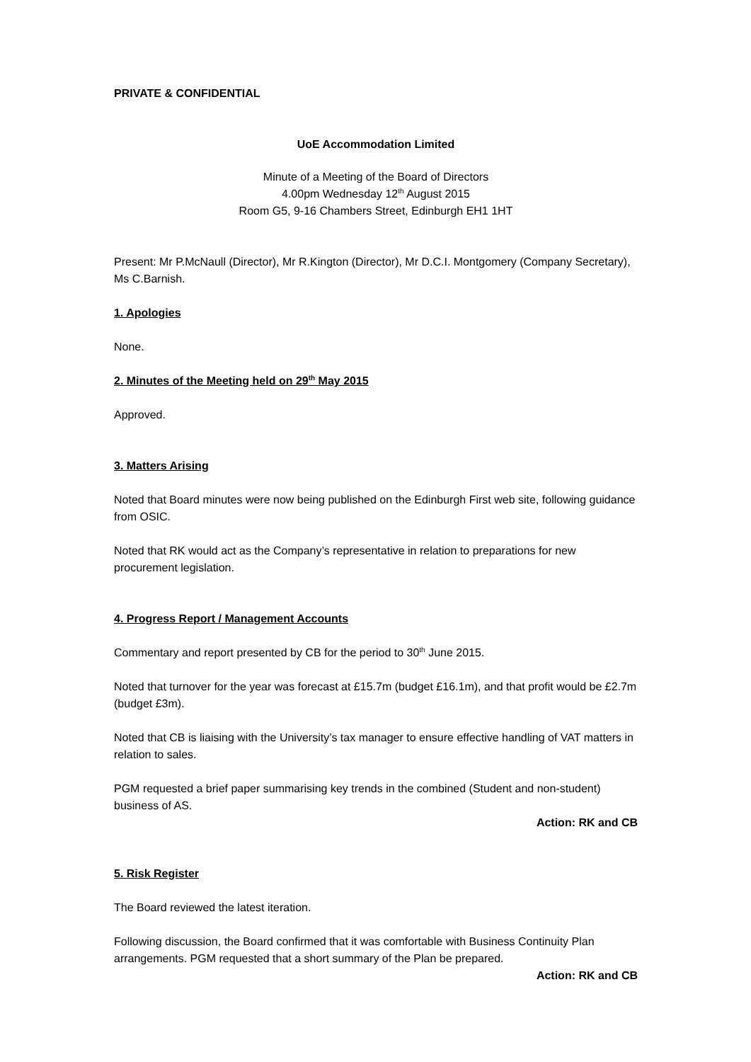PRIVATE & CONFIDENTIAL
UoE Accommodation Limited
Minute of a Meeting of the Board of Directors
4.00pm Wednesday 12<sup>th</sup> August 2015
Room G5, 9-16 Chambers Street, Edinburgh EH1 1HT
Present: Mr P.McNaull (Director), Mr R.Kington (Director), Mr D.C.I. Montgomery (Company Secretary), Ms C.Barnish.
1. Apologies
None.
2. Minutes of the Meeting held on 29<sup>th</sup> May 2015
Approved.
3. Matters Arising
Noted that Board minutes were now being published on the Edinburgh First web site, following guidance from OSIC.
Noted that RK would act as the Company’s representative in relation to preparations for new procurement legislation.
4. Progress Report / Management Accounts
Commentary and report presented by CB for the period to 30<sup>th</sup> June 2015.
Noted that turnover for the year was forecast at £15.7m (budget £16.1m), and that profit would be £2.7m (budget £3m).
Noted that CB is liaising with the University’s tax manager to ensure effective handling of VAT matters in relation to sales.
PGM requested a brief paper summarising key trends in the combined (Student and non-student) business of AS.
Action: RK and CB
5. Risk Register
The Board reviewed the latest iteration.
Following discussion, the Board confirmed that it was comfortable with Business Continuity Plan arrangements. PGM requested that a short summary of the Plan be prepared.
Action: RK and CB